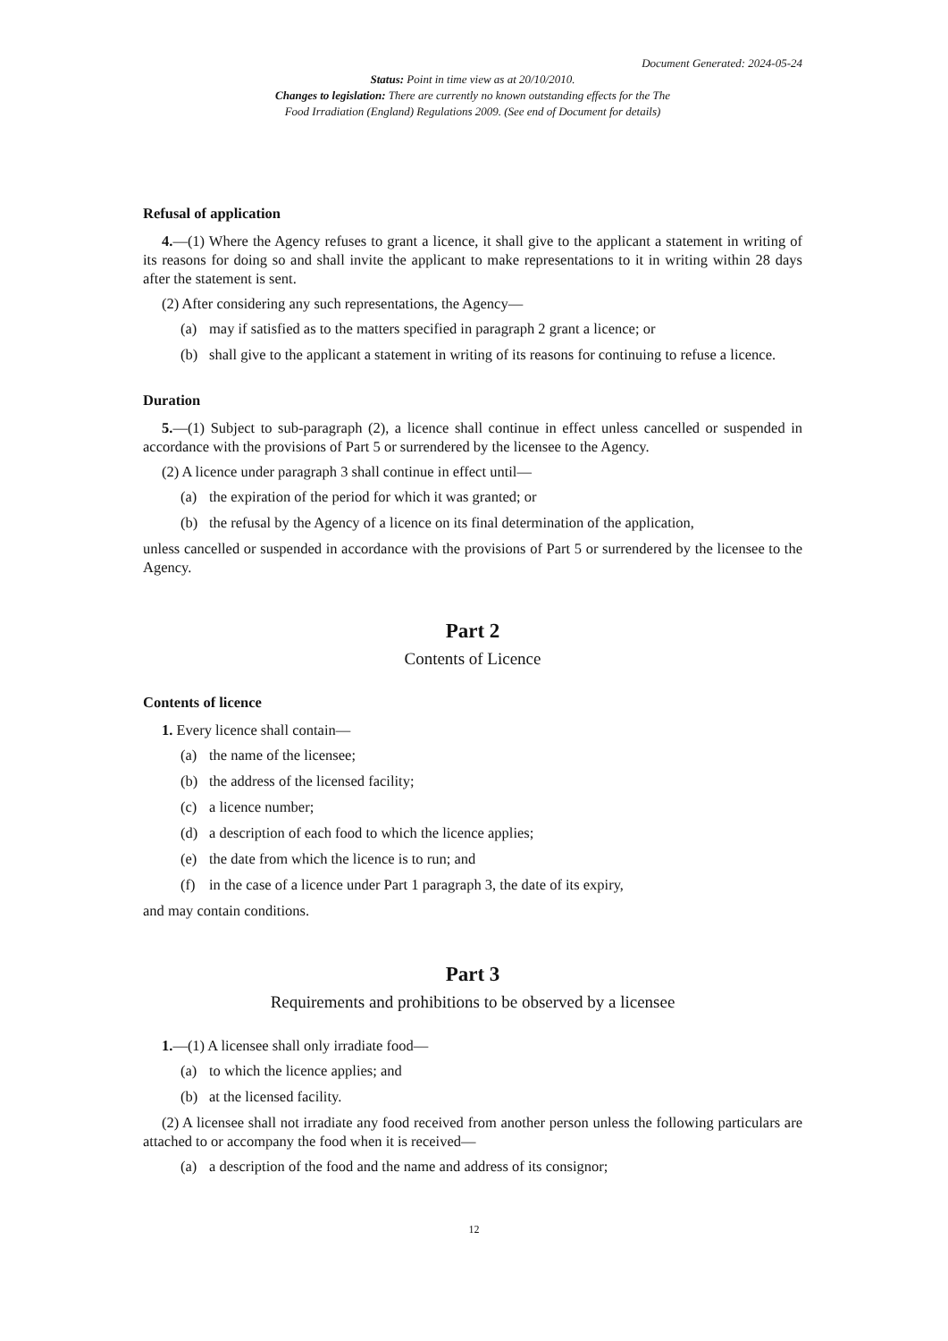Document Generated: 2024-05-24
Status: Point in time view as at 20/10/2010.
Changes to legislation: There are currently no known outstanding effects for the The
Food Irradiation (England) Regulations 2009. (See end of Document for details)
Refusal of application
4.—(1) Where the Agency refuses to grant a licence, it shall give to the applicant a statement in writing of its reasons for doing so and shall invite the applicant to make representations to it in writing within 28 days after the statement is sent.
(2) After considering any such representations, the Agency—
(a) may if satisfied as to the matters specified in paragraph 2 grant a licence; or
(b) shall give to the applicant a statement in writing of its reasons for continuing to refuse a licence.
Duration
5.—(1) Subject to sub-paragraph (2), a licence shall continue in effect unless cancelled or suspended in accordance with the provisions of Part 5 or surrendered by the licensee to the Agency.
(2) A licence under paragraph 3 shall continue in effect until—
(a) the expiration of the period for which it was granted; or
(b) the refusal by the Agency of a licence on its final determination of the application,
unless cancelled or suspended in accordance with the provisions of Part 5 or surrendered by the licensee to the Agency.
Part 2
Contents of Licence
Contents of licence
1. Every licence shall contain—
(a) the name of the licensee;
(b) the address of the licensed facility;
(c) a licence number;
(d) a description of each food to which the licence applies;
(e) the date from which the licence is to run; and
(f) in the case of a licence under Part 1 paragraph 3, the date of its expiry,
and may contain conditions.
Part 3
Requirements and prohibitions to be observed by a licensee
1.—(1) A licensee shall only irradiate food—
(a) to which the licence applies; and
(b) at the licensed facility.
(2) A licensee shall not irradiate any food received from another person unless the following particulars are attached to or accompany the food when it is received—
(a) a description of the food and the name and address of its consignor;
12